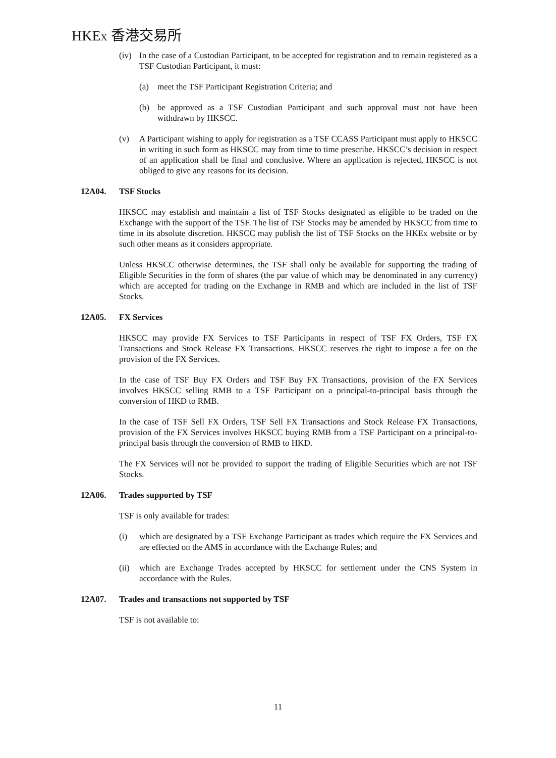HKEX 香港交易所
(iv)
In the case of a Custodian Participant, to be accepted for registration and to remain registered as a TSF Custodian Participant, it must:
(a) meet the TSF Participant Registration Criteria; and
(b) be approved as a TSF Custodian Participant and such approval must not have been withdrawn by HKSCC.
(v) A Participant wishing to apply for registration as a TSF CCASS Participant must apply to HKSCC in writing in such form as HKSCC may from time to time prescribe. HKSCC’s decision in respect of an application shall be final and conclusive. Where an application is rejected, HKSCC is not obliged to give any reasons for its decision.
12A04. TSF Stocks
HKSCC may establish and maintain a list of TSF Stocks designated as eligible to be traded on the Exchange with the support of the TSF. The list of TSF Stocks may be amended by HKSCC from time to time in its absolute discretion. HKSCC may publish the list of TSF Stocks on the HKEx website or by such other means as it considers appropriate.
Unless HKSCC otherwise determines, the TSF shall only be available for supporting the trading of Eligible Securities in the form of shares (the par value of which may be denominated in any currency) which are accepted for trading on the Exchange in RMB and which are included in the list of TSF Stocks.
12A05. FX Services
HKSCC may provide FX Services to TSF Participants in respect of TSF FX Orders, TSF FX Transactions and Stock Release FX Transactions. HKSCC reserves the right to impose a fee on the provision of the FX Services.
In the case of TSF Buy FX Orders and TSF Buy FX Transactions, provision of the FX Services involves HKSCC selling RMB to a TSF Participant on a principal-to-principal basis through the conversion of HKD to RMB.
In the case of TSF Sell FX Orders, TSF Sell FX Transactions and Stock Release FX Transactions, provision of the FX Services involves HKSCC buying RMB from a TSF Participant on a principal-to-principal basis through the conversion of RMB to HKD.
The FX Services will not be provided to support the trading of Eligible Securities which are not TSF Stocks.
12A06. Trades supported by TSF
TSF is only available for trades:
(i) which are designated by a TSF Exchange Participant as trades which require the FX Services and are effected on the AMS in accordance with the Exchange Rules; and
(ii)
which are Exchange Trades accepted by HKSCC for settlement under the CNS System in accordance with the Rules.
12A07. Trades and transactions not supported by TSF
TSF is not available to:
11